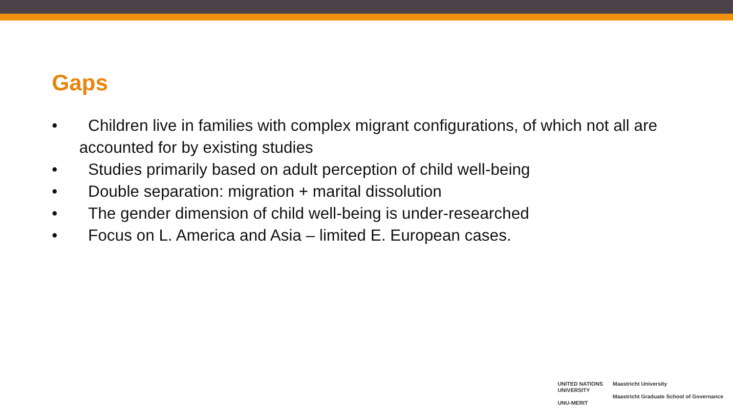Gaps
• Children live in families with complex migrant configurations, of which not all are accounted for by existing studies
• Studies primarily based on adult perception of child well-being
• Double separation: migration + marital dissolution
• The gender dimension of child well-being is under-researched
• Focus on L. America and Asia – limited E. European cases.
UNITED NATIONS
UNIVERSITY
UNU-MERIT
Maastricht University
Maastricht Graduate School of Governance